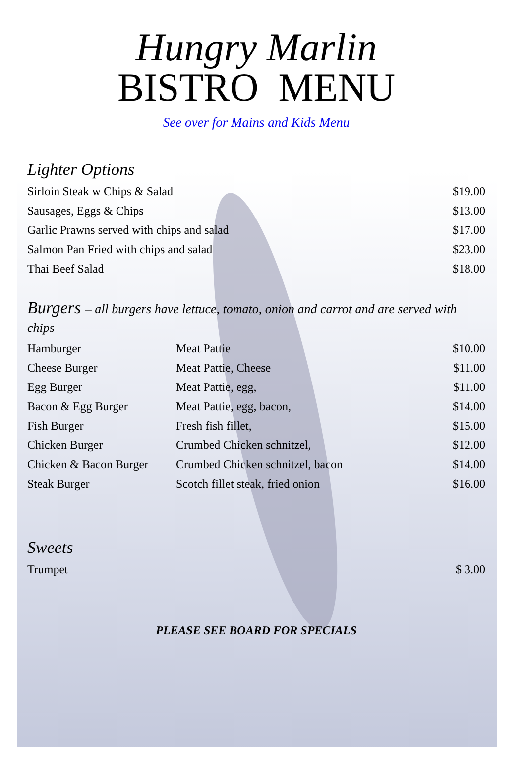Hungry Marlin
BISTRO MENU
See over for Mains and Kids Menu
Lighter Options
| Sirloin Steak w Chips & Salad | $19.00 |
| Sausages, Eggs & Chips | $13.00 |
| Garlic Prawns served with chips and salad | $17.00 |
| Salmon Pan Fried with chips and salad | $23.00 |
| Thai Beef Salad | $18.00 |
Burgers – all burgers have lettuce, tomato, onion and carrot and are served with chips
| Hamburger | Meat Pattie | $10.00 |
| Cheese Burger | Meat Pattie, Cheese | $11.00 |
| Egg Burger | Meat Pattie, egg, | $11.00 |
| Bacon & Egg Burger | Meat Pattie, egg, bacon, | $14.00 |
| Fish Burger | Fresh fish fillet, | $15.00 |
| Chicken Burger | Crumbed Chicken schnitzel, | $12.00 |
| Chicken & Bacon Burger | Crumbed Chicken schnitzel, bacon | $14.00 |
| Steak Burger | Scotch fillet steak, fried onion | $16.00 |
Sweets
| Trumpet | $ 3.00 |
PLEASE SEE BOARD FOR SPECIALS